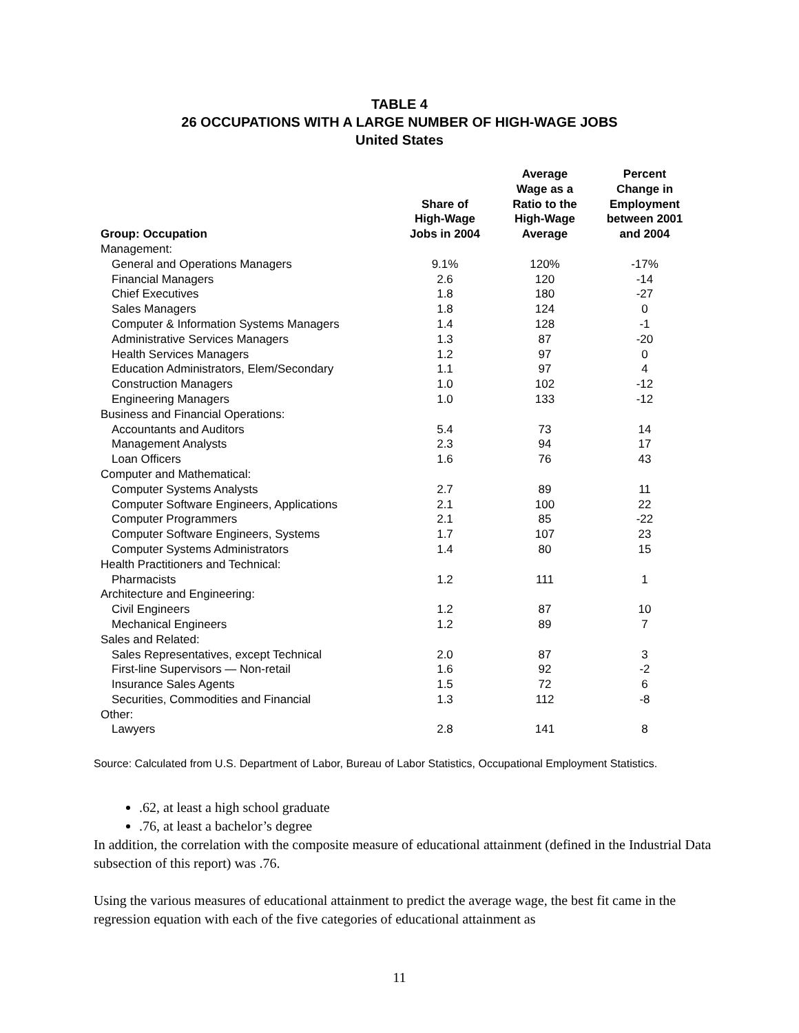TABLE 4
26 OCCUPATIONS WITH A LARGE NUMBER OF HIGH-WAGE JOBS
United States
| Group: Occupation | Share of High-Wage Jobs in 2004 | Average Wage as a Ratio to the High-Wage Average | Percent Change in Employment between 2001 and 2004 |
| --- | --- | --- | --- |
| Management: | | | |
| General and Operations Managers | 9.1% | 120% | -17% |
| Financial Managers | 2.6 | 120 | -14 |
| Chief Executives | 1.8 | 180 | -27 |
| Sales Managers | 1.8 | 124 | 0 |
| Computer & Information Systems Managers | 1.4 | 128 | -1 |
| Administrative Services Managers | 1.3 | 87 | -20 |
| Health Services Managers | 1.2 | 97 | 0 |
| Education Administrators, Elem/Secondary | 1.1 | 97 | 4 |
| Construction Managers | 1.0 | 102 | -12 |
| Engineering Managers | 1.0 | 133 | -12 |
| Business and Financial Operations: | | | |
| Accountants and Auditors | 5.4 | 73 | 14 |
| Management Analysts | 2.3 | 94 | 17 |
| Loan Officers | 1.6 | 76 | 43 |
| Computer and Mathematical: | | | |
| Computer Systems Analysts | 2.7 | 89 | 11 |
| Computer Software Engineers, Applications | 2.1 | 100 | 22 |
| Computer Programmers | 2.1 | 85 | -22 |
| Computer Software Engineers, Systems | 1.7 | 107 | 23 |
| Computer Systems Administrators | 1.4 | 80 | 15 |
| Health Practitioners and Technical: | | | |
| Pharmacists | 1.2 | 111 | 1 |
| Architecture and Engineering: | | | |
| Civil Engineers | 1.2 | 87 | 10 |
| Mechanical Engineers | 1.2 | 89 | 7 |
| Sales and Related: | | | |
| Sales Representatives, except Technical | 2.0 | 87 | 3 |
| First-line Supervisors — Non-retail | 1.6 | 92 | -2 |
| Insurance Sales Agents | 1.5 | 72 | 6 |
| Securities, Commodities and Financial | 1.3 | 112 | -8 |
| Other: | | | |
| Lawyers | 2.8 | 141 | 8 |
Source: Calculated from U.S. Department of Labor, Bureau of Labor Statistics, Occupational Employment Statistics.
.62, at least a high school graduate
.76, at least a bachelor’s degree
In addition, the correlation with the composite measure of educational attainment (defined in the Industrial Data subsection of this report) was .76.
Using the various measures of educational attainment to predict the average wage, the best fit came in the regression equation with each of the five categories of educational attainment as
11